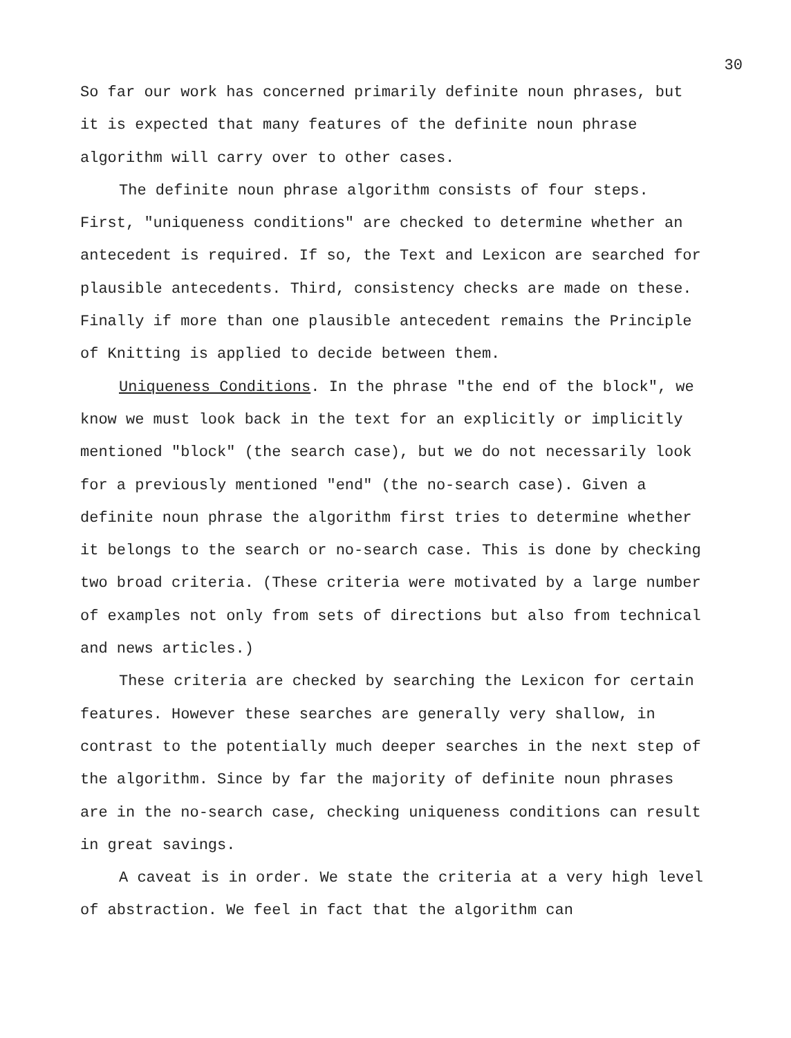30
So far our work has concerned primarily definite noun phrases, but it is expected that many features of the definite noun phrase algorithm will carry over to other cases.
The definite noun phrase algorithm consists of four steps. First, "uniqueness conditions" are checked to determine whether an antecedent is required. If so, the Text and Lexicon are searched for plausible antecedents. Third, consistency checks are made on these. Finally if more than one plausible antecedent remains the Principle of Knitting is applied to decide between them.
Uniqueness Conditions. In the phrase "the end of the block", we know we must look back in the text for an explicitly or implicitly mentioned "block" (the search case), but we do not necessarily look for a previously mentioned "end" (the no-search case). Given a definite noun phrase the algorithm first tries to determine whether it belongs to the search or no-search case. This is done by checking two broad criteria. (These criteria were motivated by a large number of examples not only from sets of directions but also from technical and news articles.)
These criteria are checked by searching the Lexicon for certain features. However these searches are generally very shallow, in contrast to the potentially much deeper searches in the next step of the algorithm. Since by far the majority of definite noun phrases are in the no-search case, checking uniqueness conditions can result in great savings.
A caveat is in order. We state the criteria at a very high level of abstraction. We feel in fact that the algorithm can